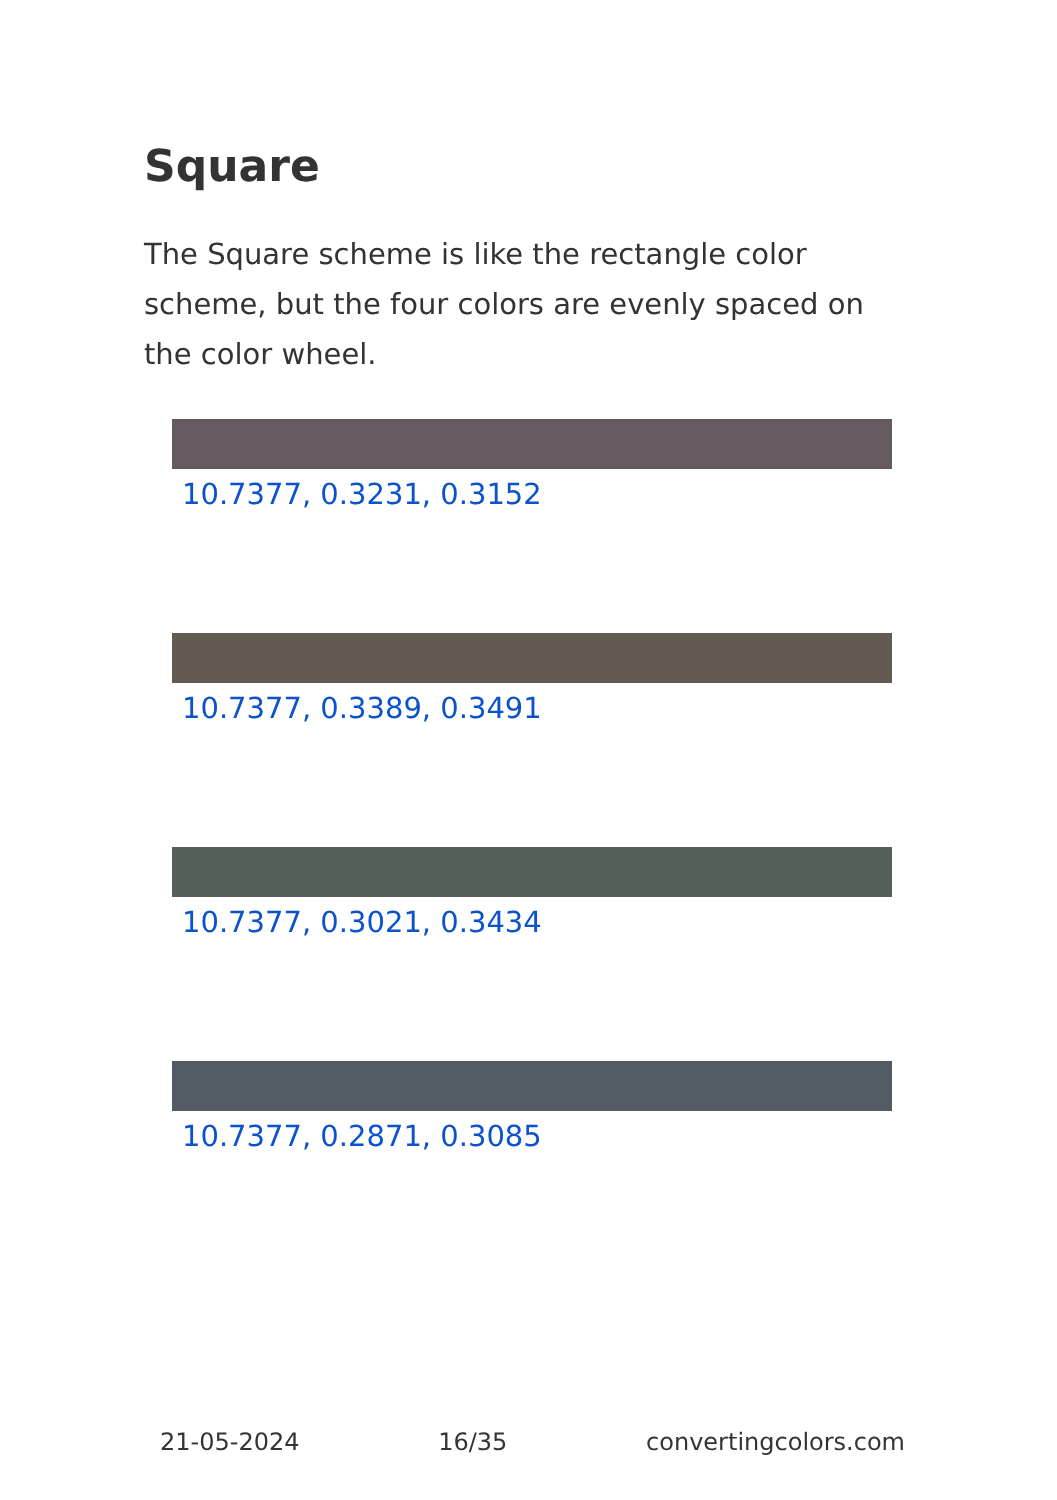Square
The Square scheme is like the rectangle color scheme, but the four colors are evenly spaced on the color wheel.
10.7377, 0.3231, 0.3152
10.7377, 0.3389, 0.3491
10.7377, 0.3021, 0.3434
10.7377, 0.2871, 0.3085
21-05-2024 16/35 convertingcolors.com